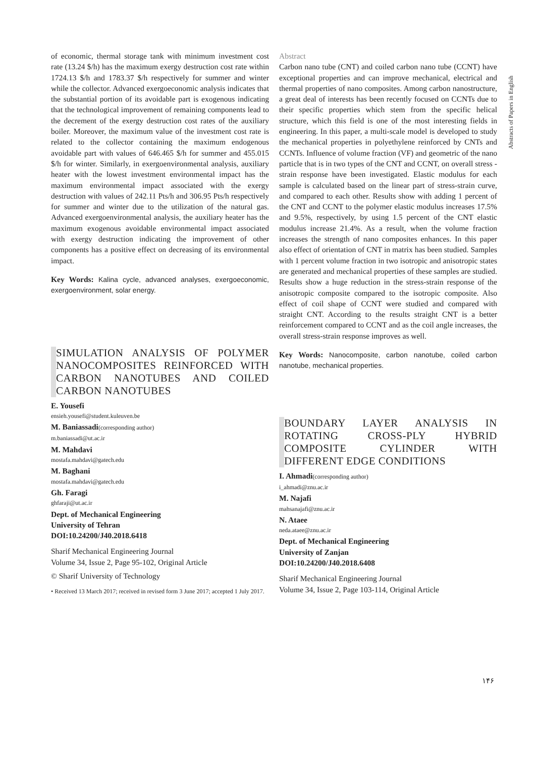Abstracts of Papers in English
of economic, thermal storage tank with minimum investment cost rate (13.24 $/h) has the maximum exergy destruction cost rate within 1724.13 $/h and 1783.37 $/h respectively for summer and winter while the collector. Advanced exergoeconomic analysis indicates that the substantial portion of its avoidable part is exogenous indicating that the technological improvement of remaining components lead to the decrement of the exergy destruction cost rates of the auxiliary boiler. Moreover, the maximum value of the investment cost rate is related to the collector containing the maximum endogenous avoidable part with values of 646.465 $/h for summer and 455.015 $/h for winter. Similarly, in exergoenvironmental analysis, auxiliary heater with the lowest investment environmental impact has the maximum environmental impact associated with the exergy destruction with values of 242.11 Pts/h and 306.95 Pts/h respectively for summer and winter due to the utilization of the natural gas. Advanced exergoenvironmental analysis, the auxiliary heater has the maximum exogenous avoidable environmental impact associated with exergy destruction indicating the improvement of other components has a positive effect on decreasing of its environmental impact.
Key Words: Kalina cycle, advanced analyses, exergoeconomic, exergoenvironment, solar energy.
SIMULATION ANALYSIS OF POLYMER NANOCOMPOSITES REINFORCED WITH CARBON NANOTUBES AND COILED CARBON NANOTUBES
E. Yousefi
ensieh.yousefi@student.kuleuven.be
M. Baniassadi(corresponding author)
m.baniassadi@ut.ac.ir
M. Mahdavi
mostafa.mahdavi@gatech.edu
M. Baghani
mostafa.mahdavi@gatech.edu
Gh. Faragi
ghfaraji@ut.ac.ir
Dept. of Mechanical Engineering
University of Tehran
DOI:10.24200/J40.2018.6418
Sharif Mechanical Engineering Journal
Volume 34, Issue 2, Page 95-102, Original Article
© Sharif University of Technology
• Received 13 March 2017; received in revised form 3 June 2017; accepted 1 July 2017.
Abstract
Carbon nano tube (CNT) and coiled carbon nano tube (CCNT) have exceptional properties and can improve mechanical, electrical and thermal properties of nano composites. Among carbon nanostructure, a great deal of interests has been recently focused on CCNTs due to their specific properties which stem from the specific helical structure, which this field is one of the most interesting fields in engineering. In this paper, a multi-scale model is developed to study the mechanical properties in polyethylene reinforced by CNTs and CCNTs. Influence of volume fraction (VF) and geometric of the nano particle that is in two types of the CNT and CCNT, on overall stress - strain response have been investigated. Elastic modulus for each sample is calculated based on the linear part of stress-strain curve, and compared to each other. Results show with adding 1 percent of the CNT and CCNT to the polymer elastic modulus increases 17.5% and 9.5%, respectively, by using 1.5 percent of the CNT elastic modulus increase 21.4%. As a result, when the volume fraction increases the strength of nano composites enhances. In this paper also effect of orientation of CNT in matrix has been studied. Samples with 1 percent volume fraction in two isotropic and anisotropic states are generated and mechanical properties of these samples are studied. Results show a huge reduction in the stress-strain response of the anisotropic composite compared to the isotropic composite. Also effect of coil shape of CCNT were studied and compared with straight CNT. According to the results straight CNT is a better reinforcement compared to CCNT and as the coil angle increases, the overall stress-strain response improves as well.
Key Words: Nanocomposite, carbon nanotube, coiled carbon nanotube, mechanical properties.
BOUNDARY LAYER ANALYSIS IN ROTATING CROSS-PLY HYBRID COMPOSITE CYLINDER WITH DIFFERENT EDGE CONDITIONS
I. Ahmadi(corresponding author)
i_ahmadi@znu.ac.ir
M. Najafi
mahsanajafi@znu.ac.ir
N. Ataee
neda.ataee@znu.ac.ir
Dept. of Mechanical Engineering
University of Zanjan
DOI:10.24200/J40.2018.6408
Sharif Mechanical Engineering Journal
Volume 34, Issue 2, Page 103-114, Original Article
۱۴۶